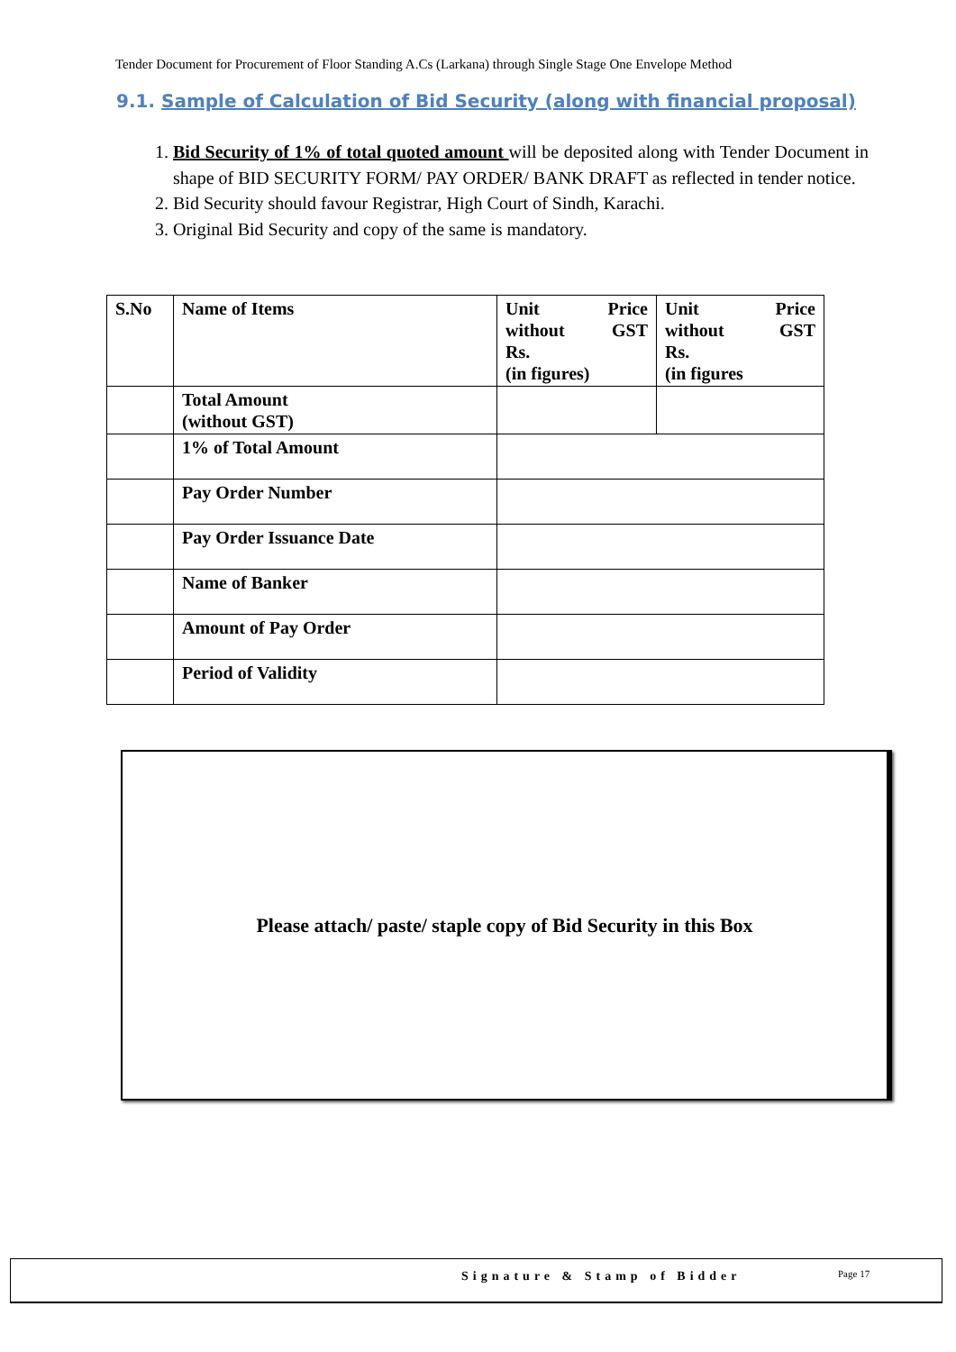Tender Document for Procurement of Floor Standing A.Cs (Larkana) through Single Stage One Envelope Method
9.1. Sample of Calculation of Bid Security (along with financial proposal)
1. Bid Security of 1% of total quoted amount will be deposited along with Tender Document in shape of BID SECURITY FORM/ PAY ORDER/ BANK DRAFT as reflected in tender notice.
2. Bid Security should favour Registrar, High Court of Sindh, Karachi.
3. Original Bid Security and copy of the same is mandatory.
| S.No | Name of Items | Unit Price without GST Rs. (in figures) | Unit Price without GST Rs. (in figures |
| --- | --- | --- | --- |
| | Total Amount (without GST) | | |
| | 1% of Total Amount | | |
| | Pay Order Number | | |
| | Pay Order Issuance Date | | |
| | Name of Banker | | |
| | Amount of Pay Order | | |
| | Period of Validity | | |
Please attach/ paste/ staple copy of Bid Security in this Box
Signature & Stamp of Bidder Page 17